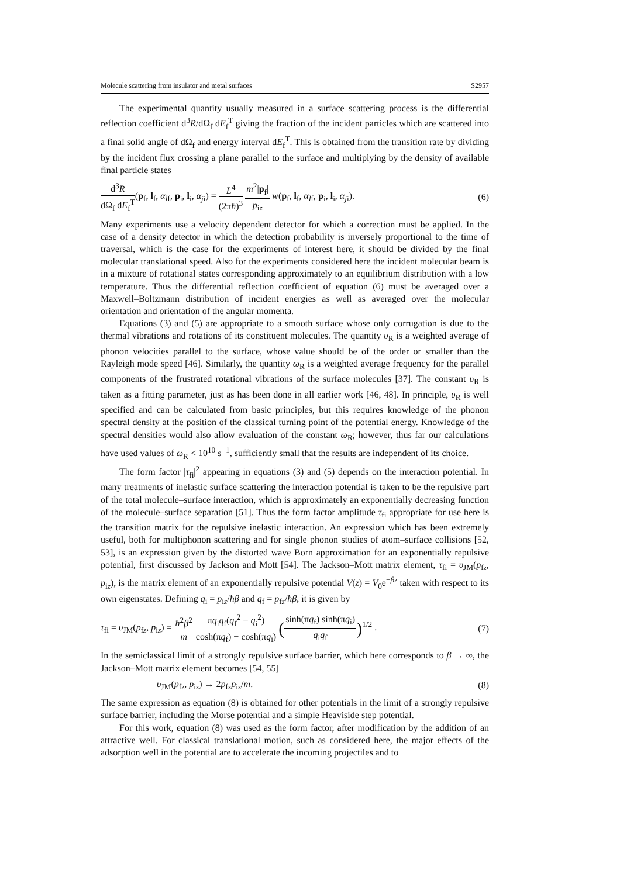Molecule scattering from insulator and metal surfaces S2957
The experimental quantity usually measured in a surface scattering process is the differential reflection coefficient d<sup>3</sup>R/dΩ<sub>f</sub> dE<sub>f</sub><sup>T</sup> giving the fraction of the incident particles which are scattered into a final solid angle of dΩ<sub>f</sub> and energy interval dE<sub>f</sub><sup>T</sup>. This is obtained from the transition rate by dividing by the incident flux crossing a plane parallel to the surface and multiplying by the density of available final particle states
d<sup>3</sup>R dΩ<sub>f</sub> dE<sub>f</sub><sup>T</sup>(p<sub>f</sub>, l<sub>f</sub>, α<sub>lf</sub>, p<sub>i</sub>, l<sub>i</sub>, α<sub>ji</sub>) = L<sup>4</sup> (2πħ)<sup>3</sup> m<sup>2</sup>|p<sub>f</sub>| p<sub>iz</sub> w(p<sub>f</sub>, l<sub>f</sub>, α<sub>lf</sub>, p<sub>i</sub>, l<sub>i</sub>, α<sub>ji</sub>).
(6)
Many experiments use a velocity dependent detector for which a correction must be applied. In the case of a density detector in which the detection probability is inversely proportional to the time of traversal, which is the case for the experiments of interest here, it should be divided by the final molecular translational speed. Also for the experiments considered here the incident molecular beam is in a mixture of rotational states corresponding approximately to an equilibrium distribution with a low temperature. Thus the differential reflection coefficient of equation (6) must be averaged over a Maxwell–Boltzmann distribution of incident energies as well as averaged over the molecular orientation and orientation of the angular momenta.
Equations (3) and (5) are appropriate to a smooth surface whose only corrugation is due to the thermal vibrations and rotations of its constituent molecules. The quantity υ<sub>R</sub> is a weighted average of phonon velocities parallel to the surface, whose value should be of the order or smaller than the Rayleigh mode speed [46]. Similarly, the quantity ω<sub>R</sub> is a weighted average frequency for the parallel components of the frustrated rotational vibrations of the surface molecules [37]. The constant υ<sub>R</sub> is taken as a fitting parameter, just as has been done in all earlier work [46, 48]. In principle, υ<sub>R</sub> is well specified and can be calculated from basic principles, but this requires knowledge of the phonon spectral density at the position of the classical turning point of the potential energy. Knowledge of the spectral densities would also allow evaluation of the constant ω<sub>R</sub>; however, thus far our calculations have used values of ω<sub>R</sub> < 10<sup>10</sup> s<sup>−1</sup>, sufficiently small that the results are independent of its choice.
The form factor |τ<sub>fi</sub>|<sup>2</sup> appearing in equations (3) and (5) depends on the interaction potential. In many treatments of inelastic surface scattering the interaction potential is taken to be the repulsive part of the total molecule–surface interaction, which is approximately an exponentially decreasing function of the molecule–surface separation [51]. Thus the form factor amplitude τ<sub>fi</sub> appropriate for use here is the transition matrix for the repulsive inelastic interaction. An expression which has been extremely useful, both for multiphonon scattering and for single phonon studies of atom–surface collisions [52, 53], is an expression given by the distorted wave Born approximation for an exponentially repulsive potential, first discussed by Jackson and Mott [54]. The Jackson–Mott matrix element, τ<sub>fi</sub> = υ<sub>JM</sub>(p<sub>fz</sub>, p<sub>iz</sub>), is the matrix element of an exponentially repulsive potential V(z) = V<sub>0</sub>e<sup>−βz</sup> taken with respect to its own eigenstates. Defining q<sub>i</sub> = p<sub>iz</sub>/ħβ and q<sub>f</sub> = p<sub>fz</sub>/ħβ, it is given by
τ<sub>fi</sub> = υ<sub>JM</sub>(p<sub>fz</sub>, p<sub>iz</sub>) = ħ<sup>2</sup>β<sup>2</sup> m πq<sub>i</sub>q<sub>f</sub>(q<sub>f</sub><sup>2</sup> − q<sub>i</sub><sup>2</sup>) cosh(πq<sub>f</sub>) − cosh(πq<sub>i</sub>) (sinh(πq<sub>f</sub>) sinh(πq<sub>i</sub>) q<sub>i</sub>q<sub>f</sub>)<sup>1/2</sup> .
(7)
In the semiclassical limit of a strongly repulsive surface barrier, which here corresponds to β → ∞, the Jackson–Mott matrix element becomes [54, 55]
υ<sub>JM</sub>(p<sub>fz</sub>, p<sub>iz</sub>) → 2p<sub>fz</sub>p<sub>iz</sub>/m. (8)
The same expression as equation (8) is obtained for other potentials in the limit of a strongly repulsive surface barrier, including the Morse potential and a simple Heaviside step potential.
For this work, equation (8) was used as the form factor, after modification by the addition of an attractive well. For classical translational motion, such as considered here, the major effects of the adsorption well in the potential are to accelerate the incoming projectiles and to